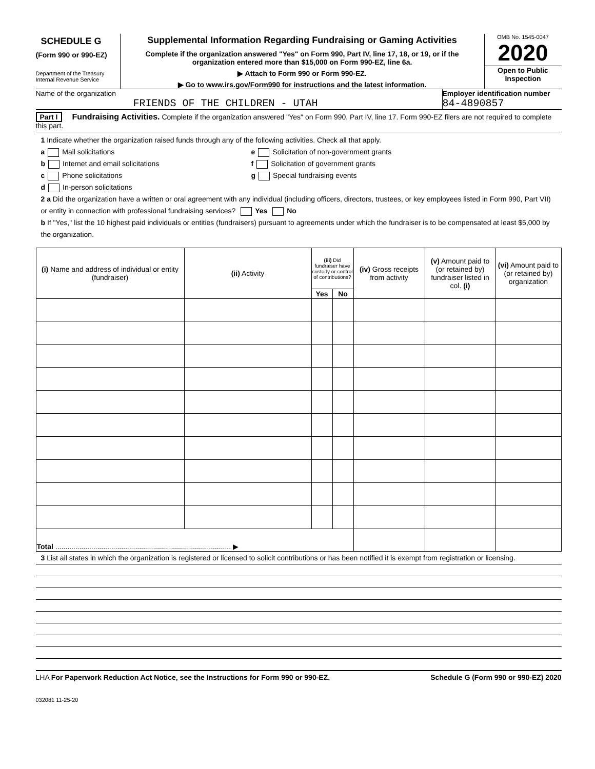SCHEDULE G
(Form 990 or 990-EZ)
Department of the Treasury
Internal Revenue Service
Supplemental Information Regarding Fundraising or Gaming Activities
Complete if the organization answered "Yes" on Form 990, Part IV, line 17, 18, or 19, or if the organization entered more than $15,000 on Form 990-EZ, line 6a.
▶ Attach to Form 990 or Form 990-EZ.
▶ Go to www.irs.gov/Form990 for instructions and the latest information.
OMB No. 1545-0047
2020
Open to Public Inspection
Name of the organization
FRIENDS OF THE CHILDREN - UTAH
Employer identification number
84-4890857
Part I Fundraising Activities. Complete if the organization answered "Yes" on Form 990, Part IV, line 17. Form 990-EZ filers are not required to complete this part.
1 Indicate whether the organization raised funds through any of the following activities. Check all that apply.
a Mail solicitations
b Internet and email solicitations
c Phone solicitations
d In-person solicitations
e Solicitation of non-government grants
f Solicitation of government grants
g Special fundraising events
2 a Did the organization have a written or oral agreement with any individual (including officers, directors, trustees, or key employees listed in Form 990, Part VII) or entity in connection with professional fundraising services? Yes No
b If "Yes," list the 10 highest paid individuals or entities (fundraisers) pursuant to agreements under which the fundraiser is to be compensated at least $5,000 by the organization.
| (i) Name and address of individual or entity (fundraiser) | (ii) Activity | (iii) Did fundraiser have custody or control of contributions? | | (iv) Gross receipts from activity | (v) Amount paid to (or retained by) fundraiser listed in col. (i) | (vi) Amount paid to (or retained by) organization |
| --- | --- | --- | --- | --- | --- | --- |
| | | Yes | No | | | |
| Total ........................................................................................ ▶ | | | | | | |
3 List all states in which the organization is registered or licensed to solicit contributions or has been notified it is exempt from registration or licensing.
LHA For Paperwork Reduction Act Notice, see the Instructions for Form 990 or 990-EZ. Schedule G (Form 990 or 990-EZ) 2020
032081 11-25-20